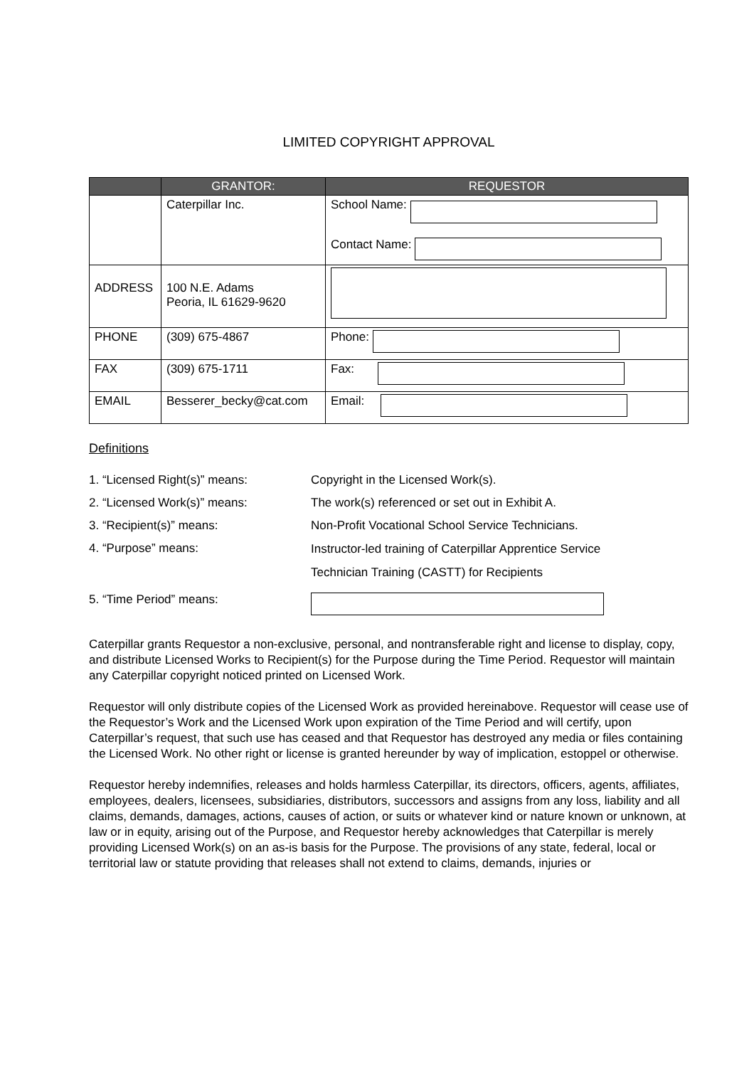LIMITED COPYRIGHT APPROVAL
| | GRANTOR: | REQUESTOR |
| --- | --- | --- |
| | Caterpillar Inc. | School Name: Contact Name: |
| ADDRESS | 100 N.E. Adams Peoria, IL 61629-9620 | |
| PHONE | (309) 675-4867 | Phone: |
| FAX | (309) 675-1711 | Fax: |
| EMAIL | Besserer_becky@cat.com | Email: |
Definitions
1. “Licensed Right(s)” means: Copyright in the Licensed Work(s).
2. “Licensed Work(s)” means: The work(s) referenced or set out in Exhibit A.
3. “Recipient(s)” means: Non-Profit Vocational School Service Technicians.
4. “Purpose” means:
Instructor-led training of Caterpillar Apprentice Service
Technician Training (CASTT) for Recipients
5. “Time Period” means:
Caterpillar grants Requestor a non-exclusive, personal, and nontransferable right and license to display, copy, and distribute Licensed Works to Recipient(s) for the Purpose during the Time Period. Requestor will maintain any Caterpillar copyright noticed printed on Licensed Work.
Requestor will only distribute copies of the Licensed Work as provided hereinabove. Requestor will cease use of the Requestor’s Work and the Licensed Work upon expiration of the Time Period and will certify, upon Caterpillar’s request, that such use has ceased and that Requestor has destroyed any media or files containing the Licensed Work. No other right or license is granted hereunder by way of implication, estoppel or otherwise.
Requestor hereby indemnifies, releases and holds harmless Caterpillar, its directors, officers, agents, affiliates, employees, dealers, licensees, subsidiaries, distributors, successors and assigns from any loss, liability and all claims, demands, damages, actions, causes of action, or suits or whatever kind or nature known or unknown, at law or in equity, arising out of the Purpose, and Requestor hereby acknowledges that Caterpillar is merely providing Licensed Work(s) on an as-is basis for the Purpose. The provisions of any state, federal, local or territorial law or statute providing that releases shall not extend to claims, demands, injuries or